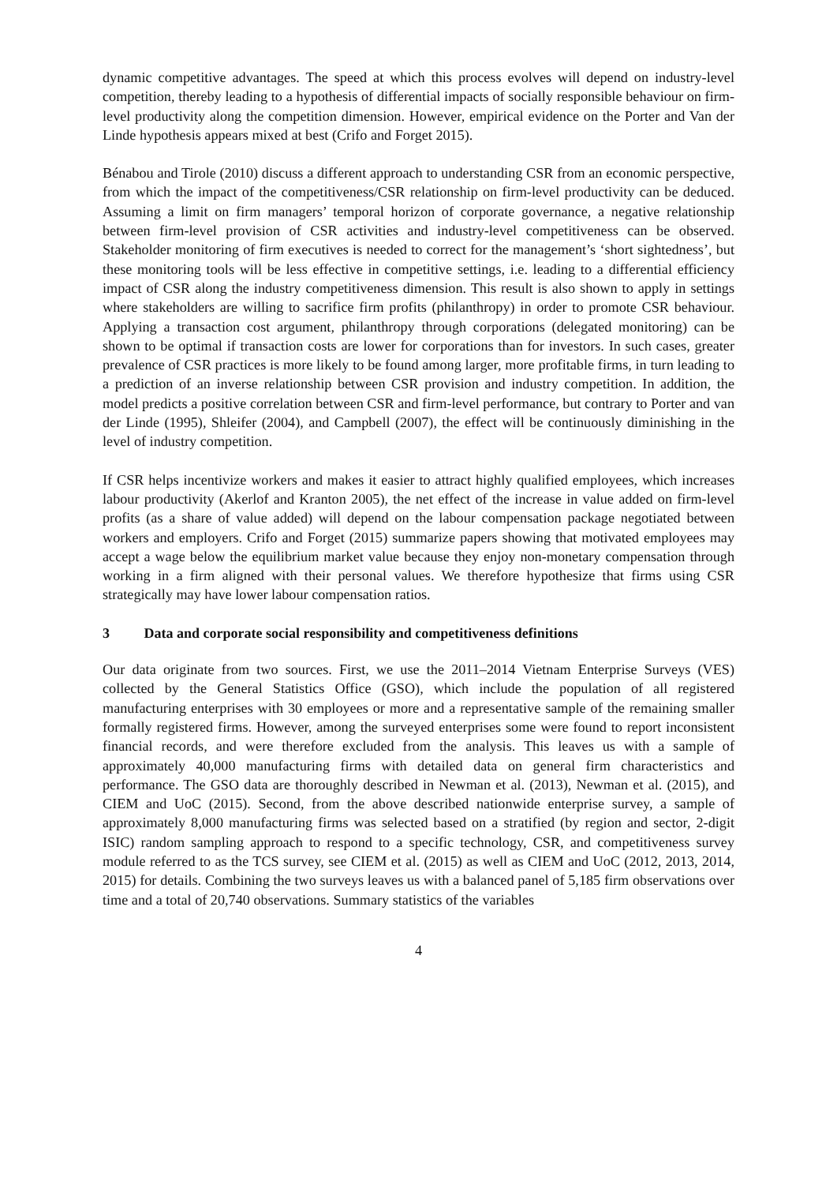dynamic competitive advantages. The speed at which this process evolves will depend on industry-level competition, thereby leading to a hypothesis of differential impacts of socially responsible behaviour on firm-level productivity along the competition dimension. However, empirical evidence on the Porter and Van der Linde hypothesis appears mixed at best (Crifo and Forget 2015).
Bénabou and Tirole (2010) discuss a different approach to understanding CSR from an economic perspective, from which the impact of the competitiveness/CSR relationship on firm-level productivity can be deduced. Assuming a limit on firm managers’ temporal horizon of corporate governance, a negative relationship between firm-level provision of CSR activities and industry-level competitiveness can be observed. Stakeholder monitoring of firm executives is needed to correct for the management’s ‘short sightedness’, but these monitoring tools will be less effective in competitive settings, i.e. leading to a differential efficiency impact of CSR along the industry competitiveness dimension. This result is also shown to apply in settings where stakeholders are willing to sacrifice firm profits (philanthropy) in order to promote CSR behaviour. Applying a transaction cost argument, philanthropy through corporations (delegated monitoring) can be shown to be optimal if transaction costs are lower for corporations than for investors. In such cases, greater prevalence of CSR practices is more likely to be found among larger, more profitable firms, in turn leading to a prediction of an inverse relationship between CSR provision and industry competition. In addition, the model predicts a positive correlation between CSR and firm-level performance, but contrary to Porter and van der Linde (1995), Shleifer (2004), and Campbell (2007), the effect will be continuously diminishing in the level of industry competition.
If CSR helps incentivize workers and makes it easier to attract highly qualified employees, which increases labour productivity (Akerlof and Kranton 2005), the net effect of the increase in value added on firm-level profits (as a share of value added) will depend on the labour compensation package negotiated between workers and employers. Crifo and Forget (2015) summarize papers showing that motivated employees may accept a wage below the equilibrium market value because they enjoy non-monetary compensation through working in a firm aligned with their personal values. We therefore hypothesize that firms using CSR strategically may have lower labour compensation ratios.
3 Data and corporate social responsibility and competitiveness definitions
Our data originate from two sources. First, we use the 2011–2014 Vietnam Enterprise Surveys (VES) collected by the General Statistics Office (GSO), which include the population of all registered manufacturing enterprises with 30 employees or more and a representative sample of the remaining smaller formally registered firms. However, among the surveyed enterprises some were found to report inconsistent financial records, and were therefore excluded from the analysis. This leaves us with a sample of approximately 40,000 manufacturing firms with detailed data on general firm characteristics and performance. The GSO data are thoroughly described in Newman et al. (2013), Newman et al. (2015), and CIEM and UoC (2015). Second, from the above described nationwide enterprise survey, a sample of approximately 8,000 manufacturing firms was selected based on a stratified (by region and sector, 2-digit ISIC) random sampling approach to respond to a specific technology, CSR, and competitiveness survey module referred to as the TCS survey, see CIEM et al. (2015) as well as CIEM and UoC (2012, 2013, 2014, 2015) for details. Combining the two surveys leaves us with a balanced panel of 5,185 firm observations over time and a total of 20,740 observations. Summary statistics of the variables
4